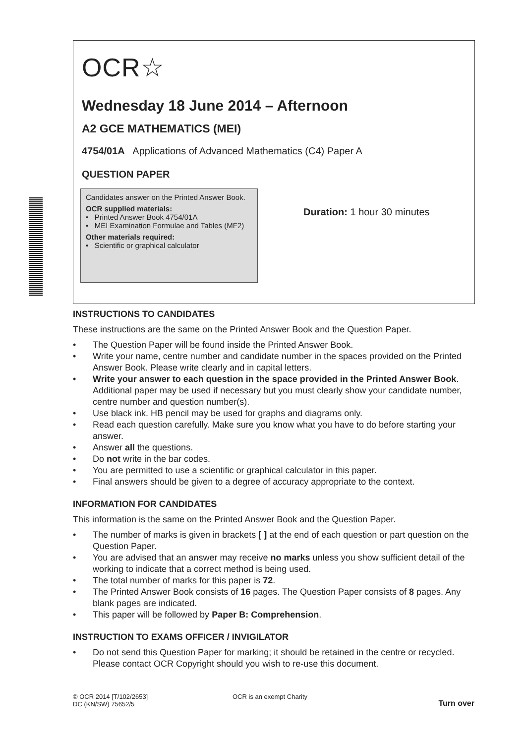OCR☆
Wednesday 18 June 2014 – Afternoon
A2 GCE MATHEMATICS (MEI)
4754/01A Applications of Advanced Mathematics (C4) Paper A
QUESTION PAPER
Candidates answer on the Printed Answer Book.
OCR supplied materials:
• Printed Answer Book 4754/01A
• MEI Examination Formulae and Tables (MF2)
Other materials required:
• Scientific or graphical calculator
Duration: 1 hour 30 minutes
INSTRUCTIONS TO CANDIDATES
These instructions are the same on the Printed Answer Book and the Question Paper.
• The Question Paper will be found inside the Printed Answer Book.
• Write your name, centre number and candidate number in the spaces provided on the Printed Answer Book. Please write clearly and in capital letters.
• Write your answer to each question in the space provided in the Printed Answer Book. Additional paper may be used if necessary but you must clearly show your candidate number, centre number and question number(s).
• Use black ink. HB pencil may be used for graphs and diagrams only.
• Read each question carefully. Make sure you know what you have to do before starting your answer.
• Answer all the questions.
• Do not write in the bar codes.
• You are permitted to use a scientific or graphical calculator in this paper.
• Final answers should be given to a degree of accuracy appropriate to the context.
INFORMATION FOR CANDIDATES
This information is the same on the Printed Answer Book and the Question Paper.
• The number of marks is given in brackets [ ] at the end of each question or part question on the Question Paper.
• You are advised that an answer may receive no marks unless you show sufficient detail of the working to indicate that a correct method is being used.
• The total number of marks for this paper is 72.
• The Printed Answer Book consists of 16 pages. The Question Paper consists of 8 pages. Any blank pages are indicated.
• This paper will be followed by Paper B: Comprehension.
INSTRUCTION TO EXAMS OFFICER / INVIGILATOR
• Do not send this Question Paper for marking; it should be retained in the centre or recycled. Please contact OCR Copyright should you wish to re-use this document.
© OCR 2014 [T/102/2653]
DC (KN/SW) 75652/5
OCR is an exempt Charity
Turn over